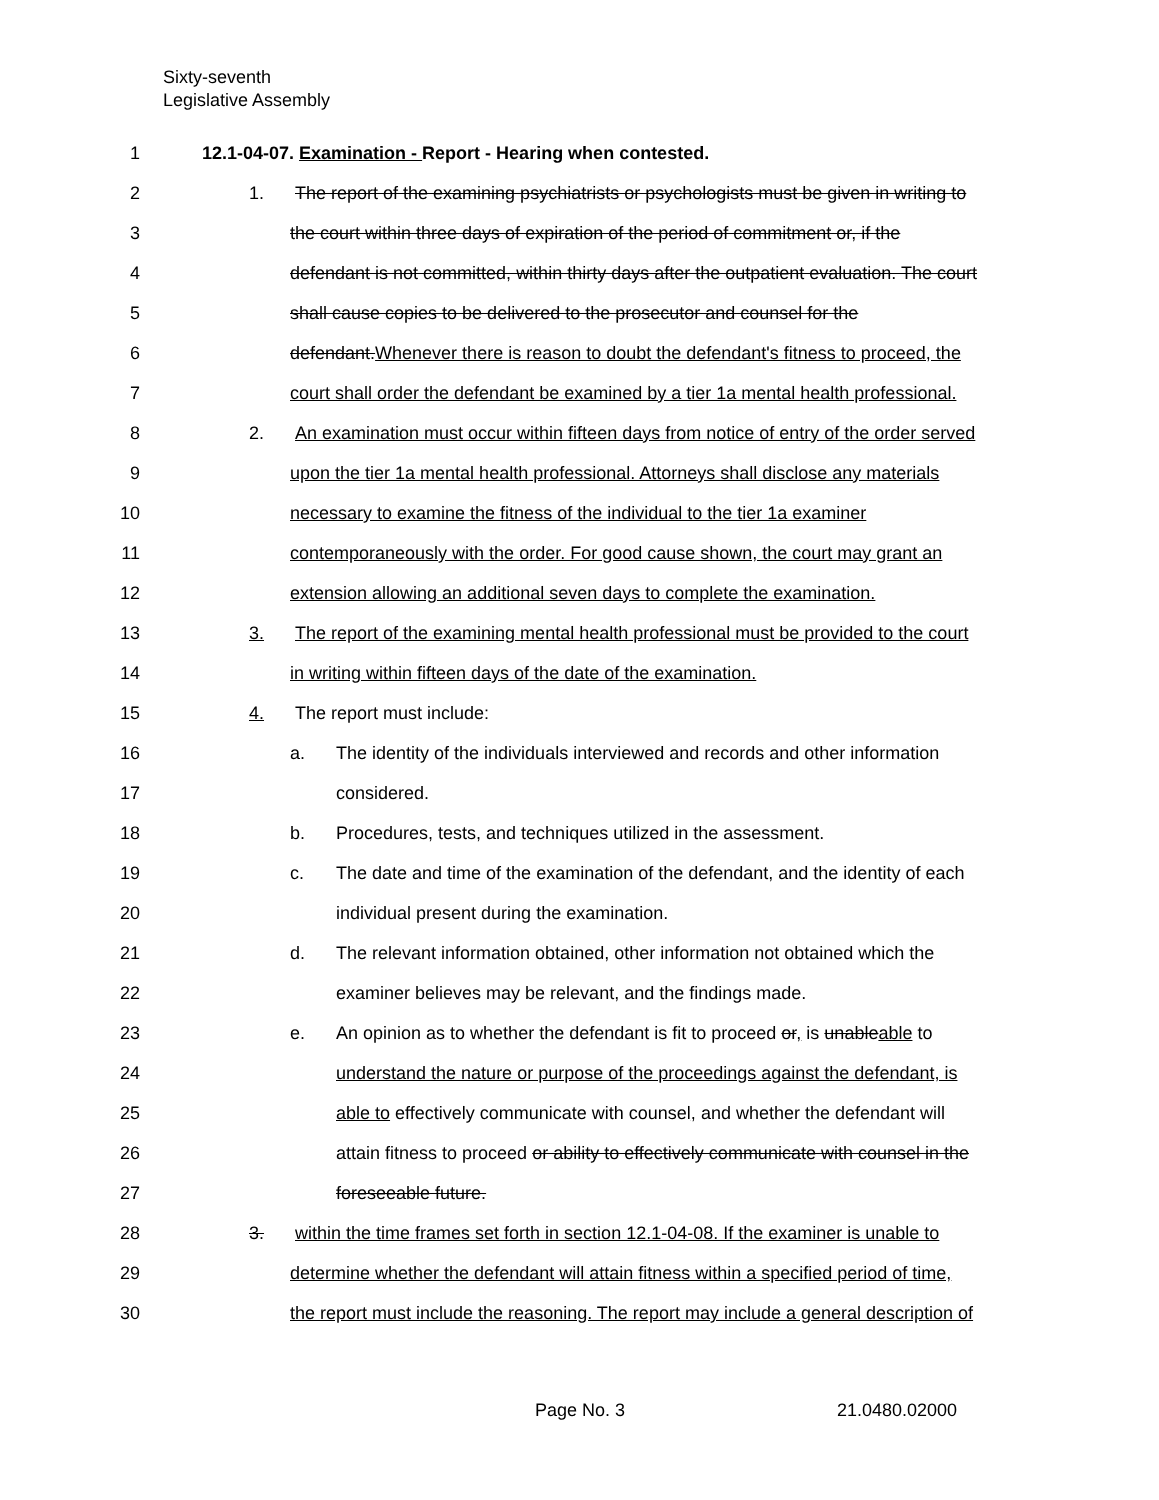Sixty-seventh
Legislative Assembly
1 12.1-04-07. Examination - Report - Hearing when contested.
2 1. The report of the examining psychiatrists or psychologists must be given in writing to
3 the court within three days of expiration of the period of commitment or, if the
4 defendant is not committed, within thirty days after the outpatient evaluation. The court
5 shall cause copies to be delivered to the prosecutor and counsel for the
6 defendant.Whenever there is reason to doubt the defendant's fitness to proceed, the
7 court shall order the defendant be examined by a tier 1a mental health professional.
8 2. An examination must occur within fifteen days from notice of entry of the order served
9 upon the tier 1a mental health professional. Attorneys shall disclose any materials
10 necessary to examine the fitness of the individual to the tier 1a examiner
11 contemporaneously with the order. For good cause shown, the court may grant an
12 extension allowing an additional seven days to complete the examination.
13 3. The report of the examining mental health professional must be provided to the court
14 in writing within fifteen days of the date of the examination.
15 4. The report must include:
16 a. The identity of the individuals interviewed and records and other information
17 considered.
18 b. Procedures, tests, and techniques utilized in the assessment.
19 c. The date and time of the examination of the defendant, and the identity of each
20 individual present during the examination.
21 d. The relevant information obtained, other information not obtained which the
22 examiner believes may be relevant, and the findings made.
23 e. An opinion as to whether the defendant is fit to proceed or, is unableable to
24 understand the nature or purpose of the proceedings against the defendant, is
25 able to effectively communicate with counsel, and whether the defendant will
26 attain fitness to proceed or ability to effectively communicate with counsel in the
27 foreseeable future.
28 3. within the time frames set forth in section 12.1-04-08. If the examiner is unable to
29 determine whether the defendant will attain fitness within a specified period of time,
30 the report must include the reasoning. The report may include a general description of
Page No. 3 21.0480.02000